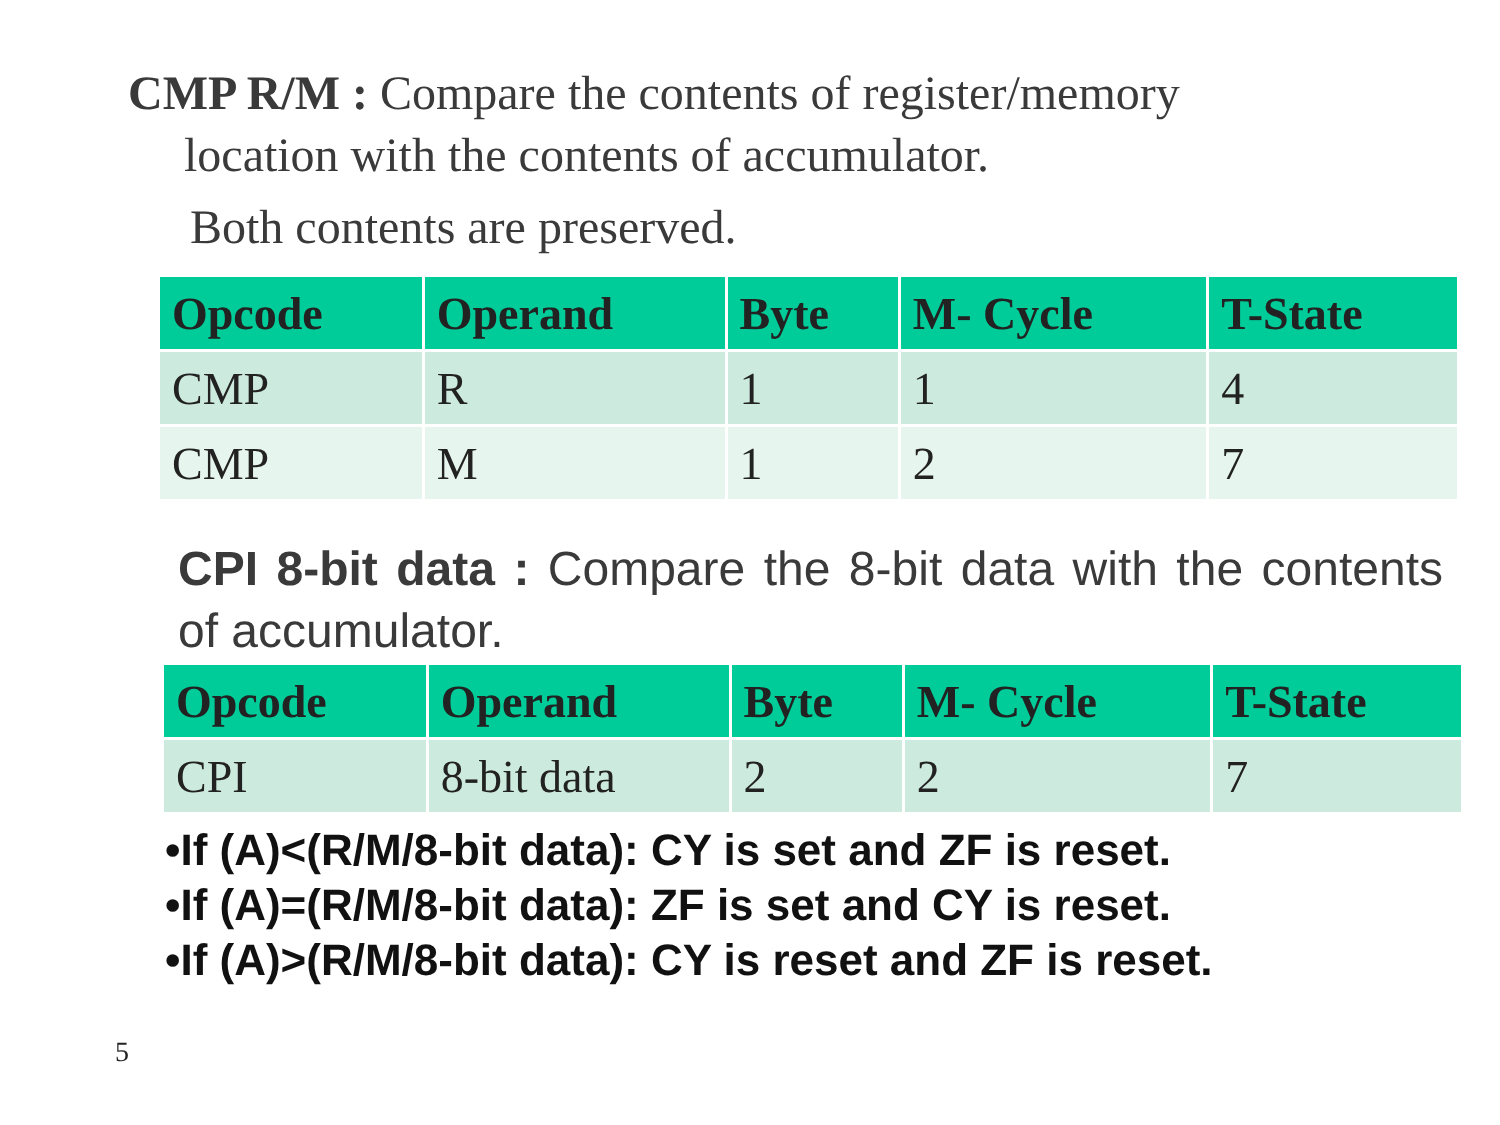CMP R/M : Compare the contents of register/memory
location with the contents of accumulator.
Both contents are preserved.
| Opcode | Operand | Byte | M- Cycle | T-State |
| --- | --- | --- | --- | --- |
| CMP | R | 1 | 1 | 4 |
| CMP | M | 1 | 2 | 7 |
CPI 8-bit data : Compare the 8-bit data with the contents of accumulator.
| Opcode | Operand | Byte | M- Cycle | T-State |
| --- | --- | --- | --- | --- |
| CPI | 8-bit data | 2 | 2 | 7 |
•If (A)<(R/M/8-bit data): CY is set and ZF is reset.
•If (A)=(R/M/8-bit data): ZF is set and CY is reset.
•If (A)>(R/M/8-bit data): CY is reset and ZF is reset.
5